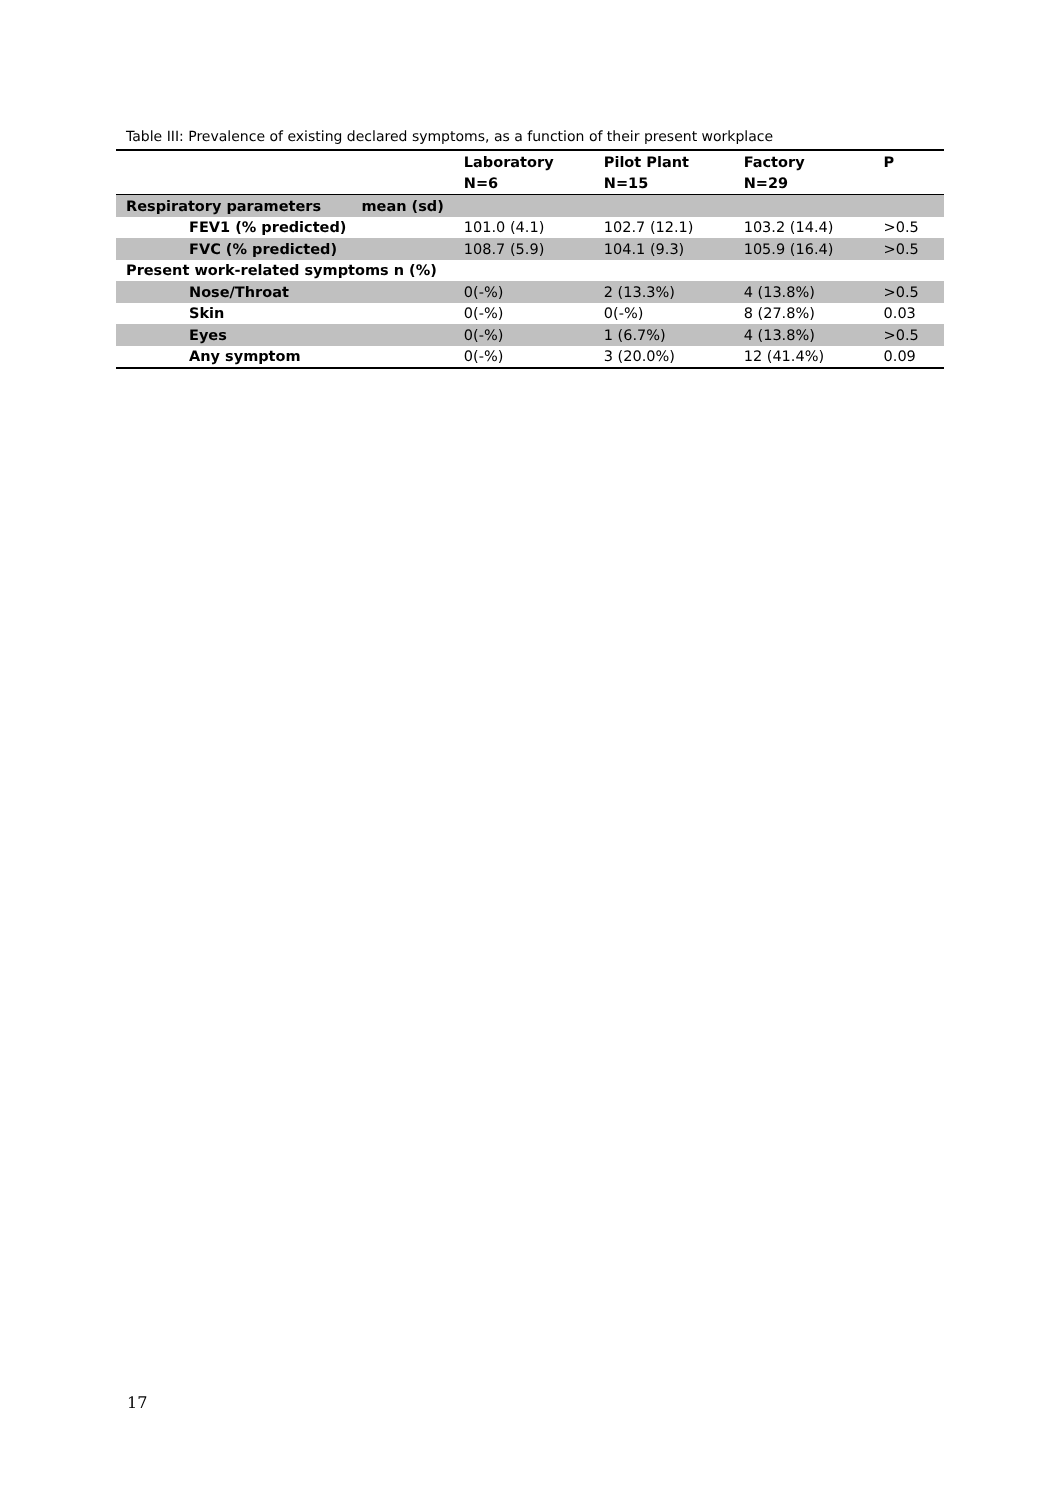Table III: Prevalence of existing declared symptoms, as a function of their present workplace
| | Laboratory | Pilot Plant | Factory | P |
| --- | --- | --- | --- | --- |
| | N=6 | N=15 | N=29 | |
| Respiratory parameters mean (sd) | | | | |
| FEV1 (% predicted) | 101.0 (4.1) | 102.7 (12.1) | 103.2 (14.4) | >0.5 |
| FVC (% predicted) | 108.7 (5.9) | 104.1 (9.3) | 105.9 (16.4) | >0.5 |
| Present work-related symptoms n (%) | | | | |
| Nose/Throat | 0(-%) | 2 (13.3%) | 4 (13.8%) | >0.5 |
| Skin | 0(-%) | 0(-%) | 8 (27.8%) | 0.03 |
| Eyes | 0(-%) | 1 (6.7%) | 4 (13.8%) | >0.5 |
| Any symptom | 0(-%) | 3 (20.0%) | 12 (41.4%) | 0.09 |
17